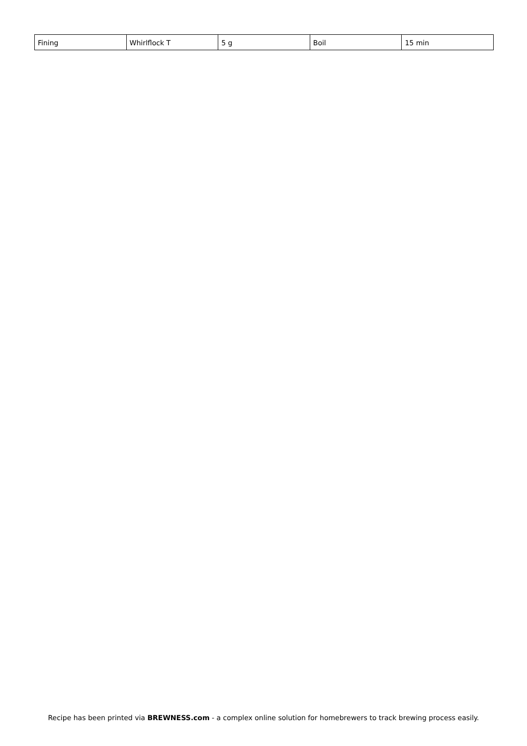| Fining | Whirlflock T | 5 g | Boil | 15 min |
Recipe has been printed via BREWNESS.com - a complex online solution for homebrewers to track brewing process easily.